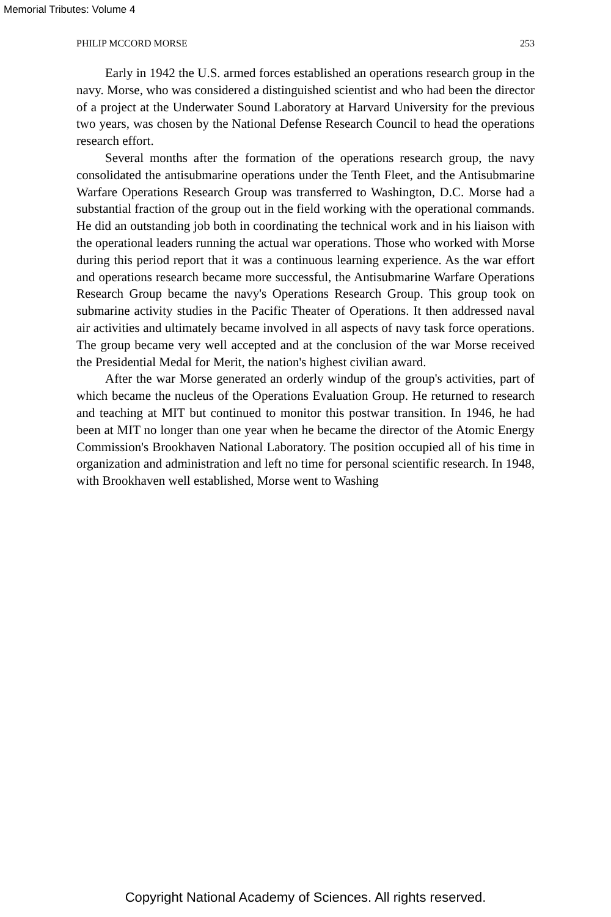Memorial Tributes: Volume 4
PHILIP MCCORD MORSE 253
Early in 1942 the U.S. armed forces established an operations research group in the navy. Morse, who was considered a distinguished scientist and who had been the director of a project at the Underwater Sound Laboratory at Harvard University for the previous two years, was chosen by the National Defense Research Council to head the operations research effort.
Several months after the formation of the operations research group, the navy consolidated the antisubmarine operations under the Tenth Fleet, and the Antisubmarine Warfare Operations Research Group was transferred to Washington, D.C. Morse had a substantial fraction of the group out in the field working with the operational commands. He did an outstanding job both in coordinating the technical work and in his liaison with the operational leaders running the actual war operations. Those who worked with Morse during this period report that it was a continuous learning experience. As the war effort and operations research became more successful, the Antisubmarine Warfare Operations Research Group became the navy's Operations Research Group. This group took on submarine activity studies in the Pacific Theater of Operations. It then addressed naval air activities and ultimately became involved in all aspects of navy task force operations. The group became very well accepted and at the conclusion of the war Morse received the Presidential Medal for Merit, the nation's highest civilian award.
After the war Morse generated an orderly windup of the group's activities, part of which became the nucleus of the Operations Evaluation Group. He returned to research and teaching at MIT but continued to monitor this postwar transition. In 1946, he had been at MIT no longer than one year when he became the director of the Atomic Energy Commission's Brookhaven National Laboratory. The position occupied all of his time in organization and administration and left no time for personal scientific research. In 1948, with Brookhaven well established, Morse went to Washing
Copyright National Academy of Sciences. All rights reserved.